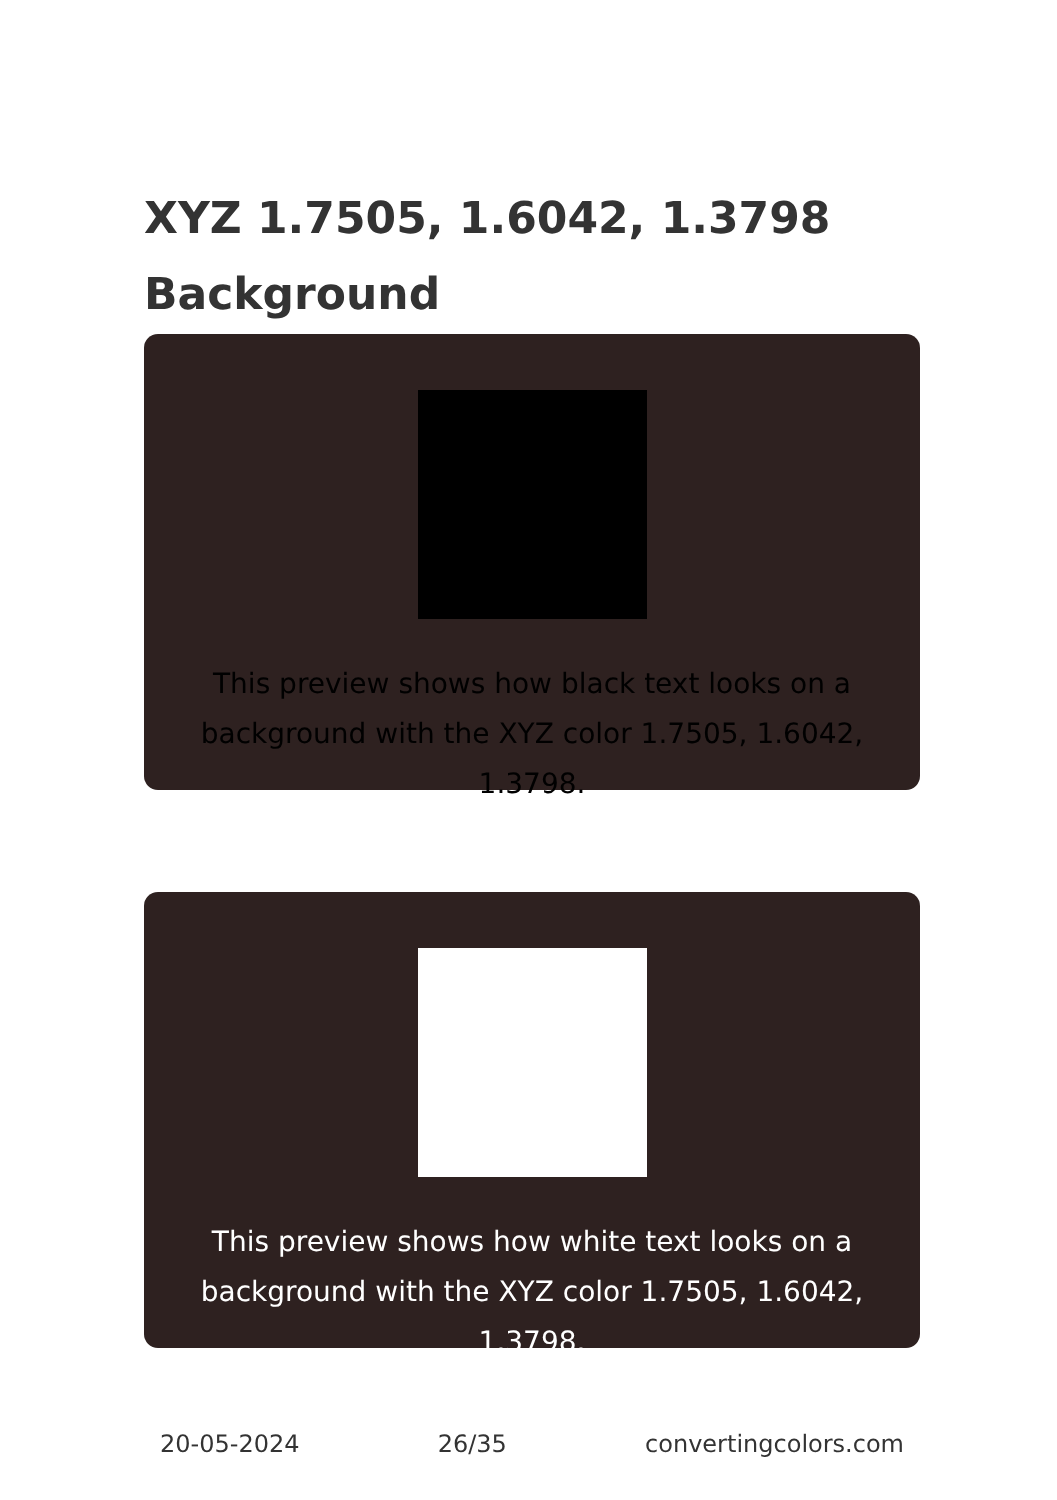XYZ 1.7505, 1.6042, 1.3798
Background
This preview shows how black text looks on a
background with the XYZ color 1.7505, 1.6042, 1.3798.
This preview shows how white text looks on a
background with the XYZ color 1.7505, 1.6042, 1.3798.
20-05-2024 26/35 convertingcolors.com